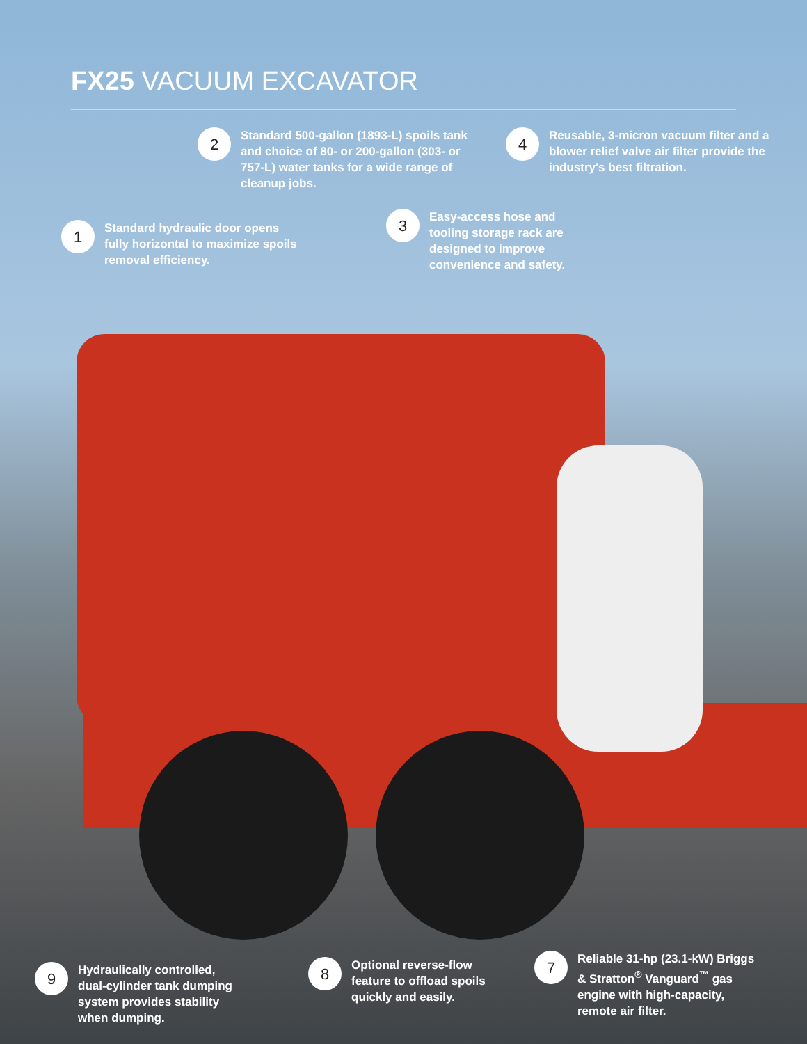FX25 VACUUM EXCAVATOR
2
Standard 500-gallon (1893-L) spoils tank and choice of 80- or 200-gallon (303- or 757-L) water tanks for a wide range of cleanup jobs.
4
Reusable, 3-micron vacuum filter and a blower relief valve air filter provide the industry's best filtration.
1
Standard hydraulic door opens fully horizontal to maximize spoils removal efficiency.
3
Easy-access hose and tooling storage rack are designed to improve convenience and safety.
9
Hydraulically controlled, dual-cylinder tank dumping system provides stability when dumping.
8
Optional reverse-flow feature to offload spoils quickly and easily.
7
Reliable 31-hp (23.1-kW) Briggs & Stratton<sup>®</sup> Vanguard<sup>™</sup> gas engine with high-capacity, remote air filter.